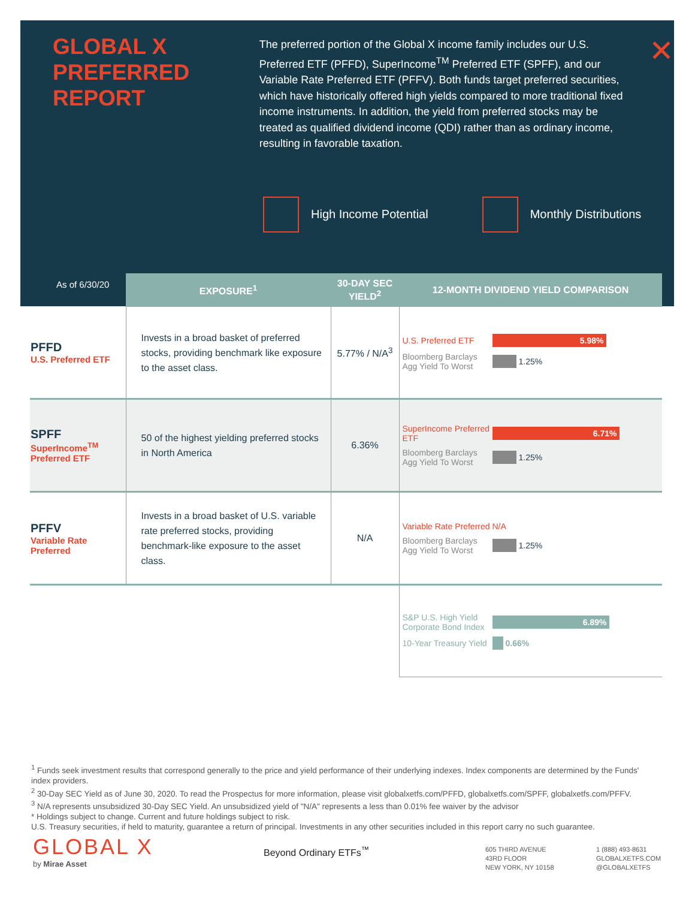GLOBAL X
PREFERRED
REPORT
The preferred portion of the Global X income family includes our U.S. Preferred ETF (PFFD), SuperIncome<sup>TM</sup> Preferred ETF (SPFF), and our Variable Rate Preferred ETF (PFFV). Both funds target preferred securities, which have historically offered high yields compared to more traditional fixed income instruments. In addition, the yield from preferred stocks may be treated as qualified dividend income (QDI) rather than as ordinary income, resulting in favorable taxation.
✕
High Income Potential Monthly Distributions
As of 6/30/20
| | EXPOSURE<sup>1</sup> | 30-DAY SEC YIELD<sup>2</sup> | 12-MONTH DIVIDEND YIELD COMPARISON |
| --- | --- | --- | --- |
| PFFD U.S. Preferred ETF | Invests in a broad basket of preferred stocks, providing benchmark like exposure to the asset class. | 5.77% / N/A<sup>3</sup> | U.S. Preferred ETF 5.98% Bloomberg Barclays Agg Yield To Worst 1.25% |
| SPFF SuperIncome<sup>TM</sup> Preferred ETF | 50 of the highest yielding preferred stocks in North America | 6.36% | SuperIncome Preferred ETF 6.71% Bloomberg Barclays Agg Yield To Worst 1.25% |
| PFFV Variable Rate Preferred | Invests in a broad basket of U.S. variable rate preferred stocks, providing benchmark-like exposure to the asset class. | N/A | Variable Rate Preferred N/A Bloomberg Barclays Agg Yield To Worst 1.25% |
| | | | S&P U.S. High Yield Corporate Bond Index 6.89% 10-Year Treasury Yield 0.66% |
<sup>1</sup> Funds seek investment results that correspond generally to the price and yield performance of their underlying indexes. Index components are determined by the Funds' index providers.
<sup>2</sup> 30-Day SEC Yield as of June 30, 2020. To read the Prospectus for more information, please visit globalxetfs.com/PFFD, globalxetfs.com/SPFF, globalxetfs.com/PFFV.
<sup>3</sup> N/A represents unsubsidized 30-Day SEC Yield. An unsubsidized yield of "N/A" represents a less than 0.01% fee waiver by the advisor
* Holdings subject to change. Current and future holdings subject to risk.
U.S. Treasury securities, if held to maturity, guarantee a return of principal. Investments in any other securities included in this report carry no such guarantee.
GLOBAL X
by Mirae Asset
Beyond Ordinary ETFs<sup>™</sup>
605 THIRD AVENUE
43RD FLOOR
NEW YORK, NY 10158
1 (888) 493-8631
GLOBALXETFS.COM
@GLOBALXETFS